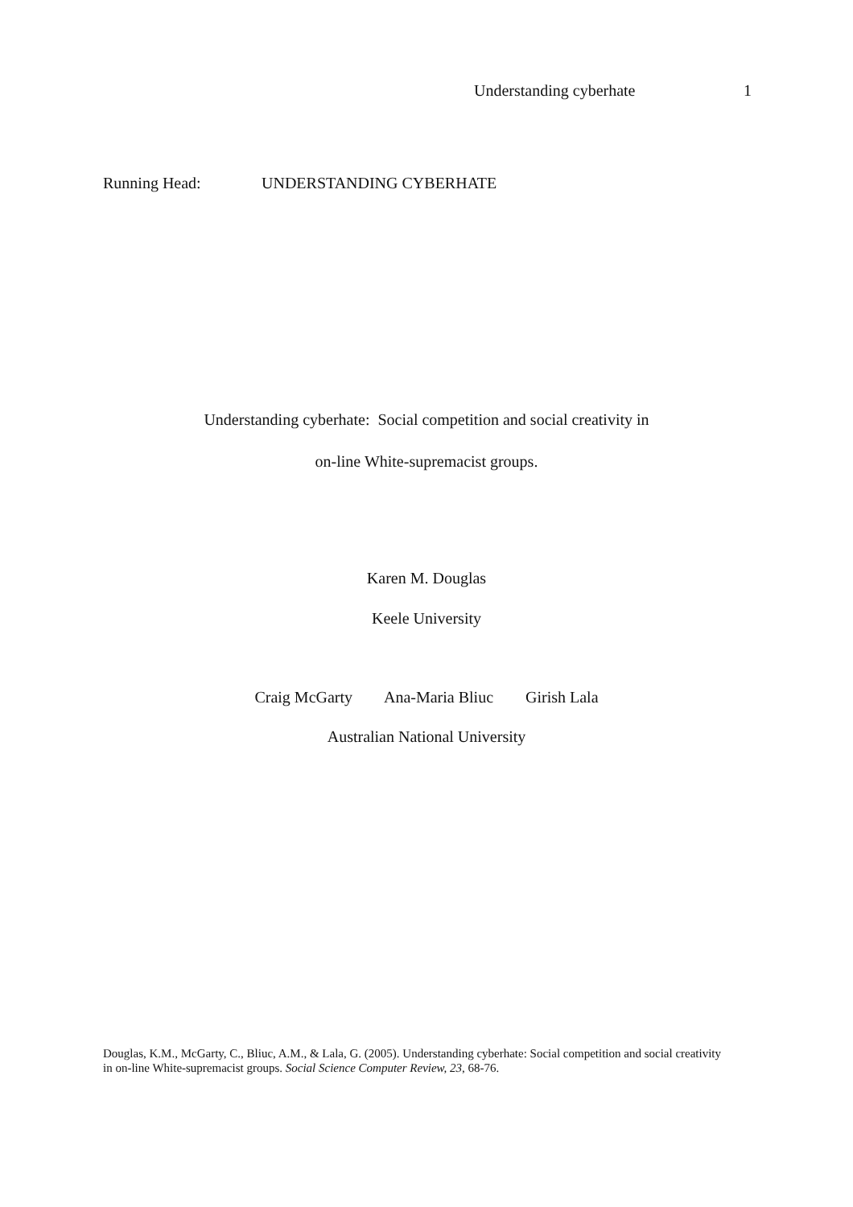Understanding cyberhate 1
Running Head: UNDERSTANDING CYBERHATE
Understanding cyberhate: Social competition and social creativity in
on-line White-supremacist groups.
Karen M. Douglas
Keele University
Craig McGarty Ana-Maria Bliuc Girish Lala
Australian National University
Douglas, K.M., McGarty, C., Bliuc, A.M., & Lala, G. (2005). Understanding cyberhate: Social competition and social creativity in on-line White-supremacist groups. Social Science Computer Review, 23, 68-76.